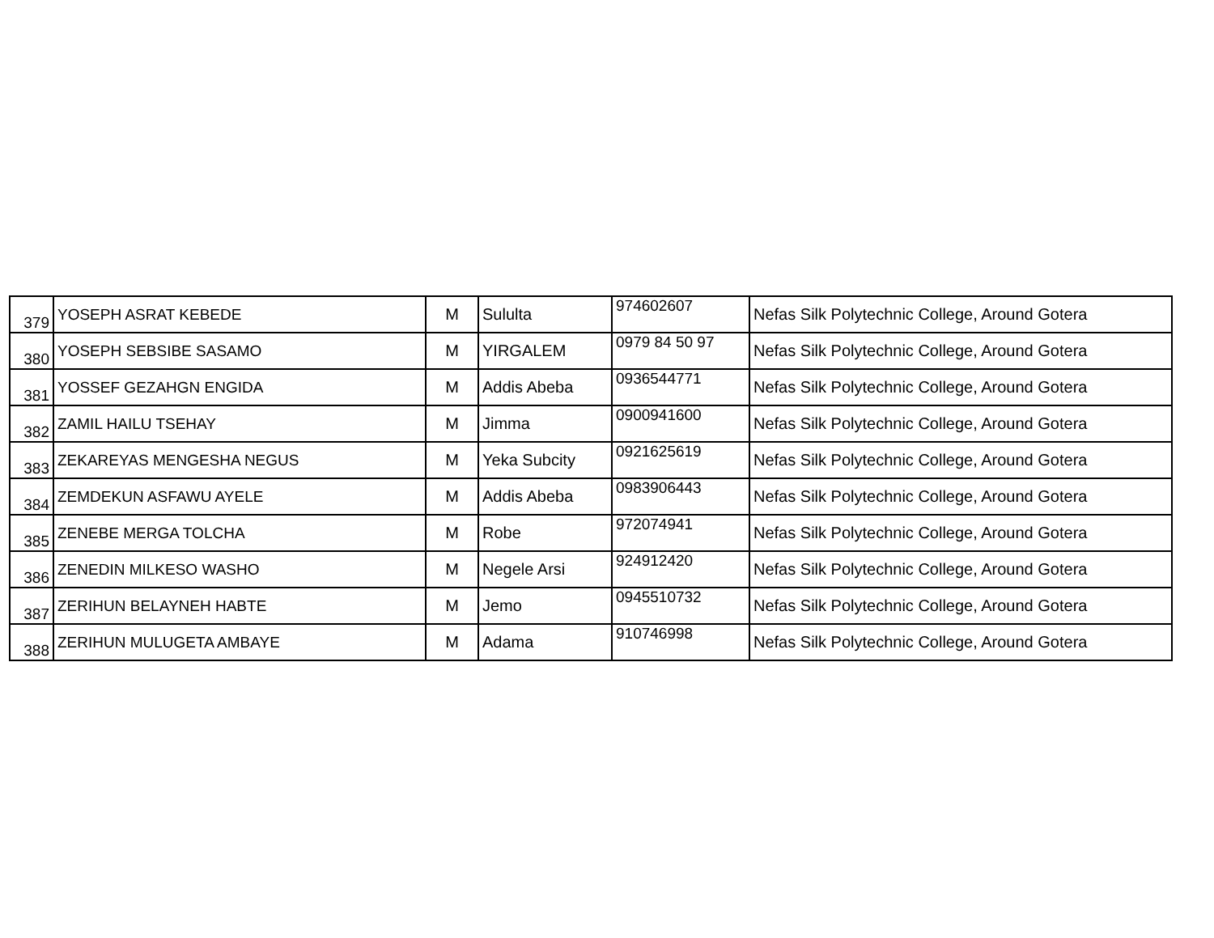| 379 | YOSEPH ASRAT KEBEDE | M | Sululta | 974602607 | Nefas Silk Polytechnic College, Around Gotera |
| 380 | YOSEPH SEBSIBE SASAMO | M | YIRGALEM | 0979 84 50 97 | Nefas Silk Polytechnic College, Around Gotera |
| 381 | YOSSEF GEZAHGN ENGIDA | M | Addis Abeba | 0936544771 | Nefas Silk Polytechnic College, Around Gotera |
| 382 | ZAMIL HAILU TSEHAY | M | Jimma | 0900941600 | Nefas Silk Polytechnic College, Around Gotera |
| 383 | ZEKAREYAS MENGESHA NEGUS | M | Yeka Subcity | 0921625619 | Nefas Silk Polytechnic College, Around Gotera |
| 384 | ZEMDEKUN ASFAWU AYELE | M | Addis Abeba | 0983906443 | Nefas Silk Polytechnic College, Around Gotera |
| 385 | ZENEBE MERGA TOLCHA | M | Robe | 972074941 | Nefas Silk Polytechnic College, Around Gotera |
| 386 | ZENEDIN MILKESO WASHO | M | Negele Arsi | 924912420 | Nefas Silk Polytechnic College, Around Gotera |
| 387 | ZERIHUN BELAYNEH HABTE | M | Jemo | 0945510732 | Nefas Silk Polytechnic College, Around Gotera |
| 388 | ZERIHUN MULUGETA AMBAYE | M | Adama | 910746998 | Nefas Silk Polytechnic College, Around Gotera |